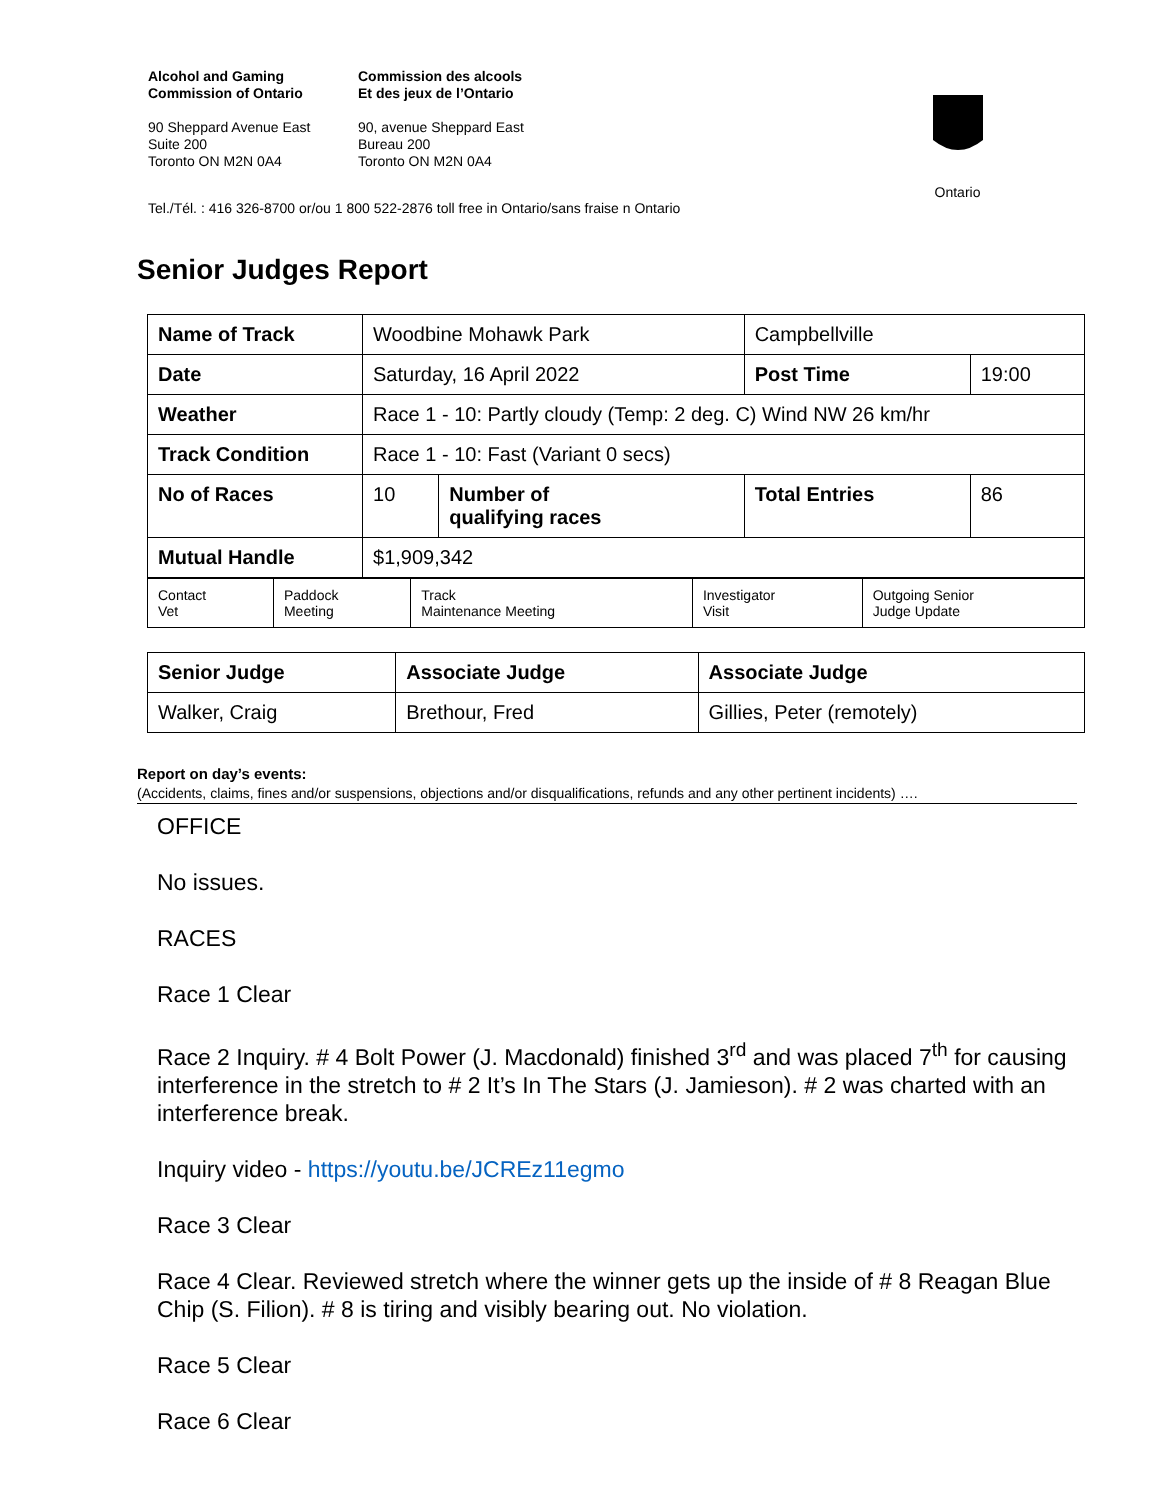Alcohol and Gaming
Commission of Ontario
Commission des alcools
Et des jeux de l’Ontario
90 Sheppard Avenue East
Suite 200
Toronto ON M2N 0A4
90, avenue Sheppard East
Bureau 200
Toronto ON M2N 0A4
Ontario
Tel./Tél. : 416 326-8700 or/ou 1 800 522-2876 toll free in Ontario/sans fraise n Ontario
Senior Judges Report
| Name of Track | Woodbine Mohawk Park | | Campbellville | |
| Date | Saturday, 16 April 2022 | | Post Time | 19:00 |
| Weather | Race 1 - 10: Partly cloudy (Temp: 2 deg. C) Wind NW 26 km/hr | | | |
| Track Condition | Race 1 - 10: Fast (Variant 0 secs) | | | |
| No of Races | 10 | Number of qualifying races | Total Entries | 86 |
| Mutual Handle | $1,909,342 | | | |
| Contact Vet | Paddock Meeting | Track Maintenance Meeting | Investigator Visit | Outgoing Senior Judge Update |
| Senior Judge | Associate Judge | Associate Judge |
| Walker, Craig | Brethour, Fred | Gillies, Peter (remotely) |
Report on day’s events:
(Accidents, claims, fines and/or suspensions, objections and/or disqualifications, refunds and any other pertinent incidents) ….
OFFICE
No issues.
RACES
Race 1 Clear
Race 2 Inquiry. # 4 Bolt Power (J. Macdonald) finished 3<sup>rd</sup> and was placed 7<sup>th</sup> for causing interference in the stretch to # 2 It’s In The Stars (J. Jamieson). # 2 was charted with an interference break.
Inquiry video - https://youtu.be/JCREz11egmo
Race 3 Clear
Race 4 Clear. Reviewed stretch where the winner gets up the inside of # 8 Reagan Blue Chip (S. Filion). # 8 is tiring and visibly bearing out. No violation.
Race 5 Clear
Race 6 Clear